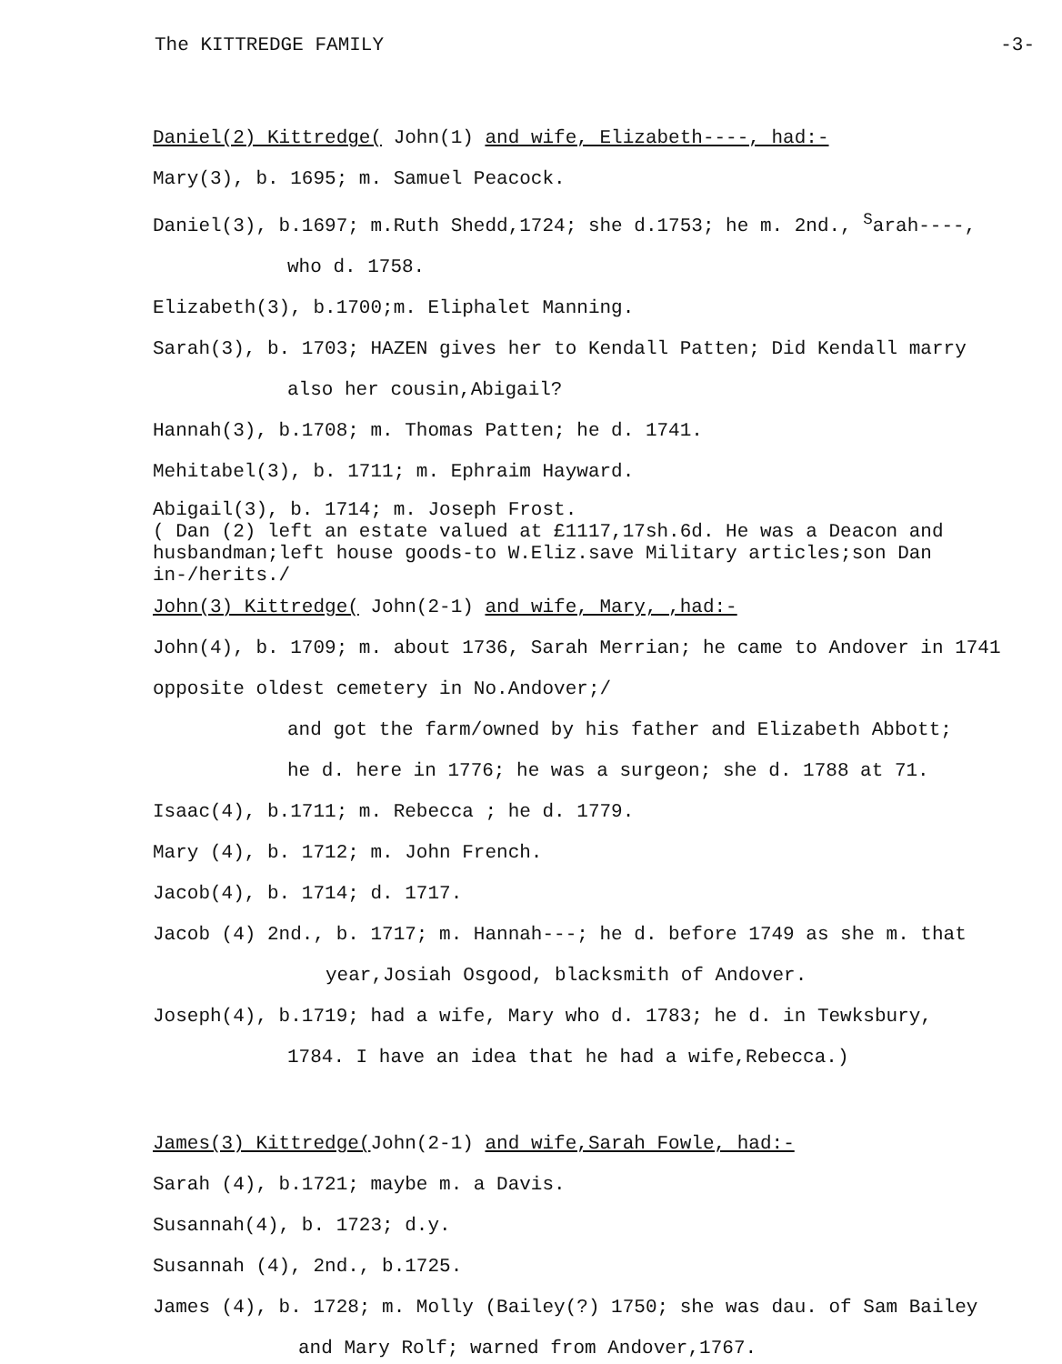The KITTREDGE FAMILY -3-
Daniel(2) Kittredge( John(1) and wife, Elizabeth----, had:-
Mary(3), b. 1695; m. Samuel Peacock.
Daniel(3), b.1697; m.Ruth Shedd,1724; she d.1753; he m. 2nd., <sup>S</sup>arah----,
who d. 1758.
Elizabeth(3), b.1700;m. Eliphalet Manning.
Sarah(3), b. 1703; HAZEN gives her to Kendall Patten; Did Kendall marry
also her cousin,Abigail?
Hannah(3), b.1708; m. Thomas Patten; he d. 1741.
Mehitabel(3), b. 1711; m. Ephraim Hayward.
Abigail(3), b. 1714; m. Joseph Frost.
( Dan (2) left an estate valued at £1117,17sh.6d. He was a Deacon and husbandman;left house goods-to W.Eliz.save Military articles;son Dan in-/herits./
John(3) Kittredge( John(2-1) and wife, Mary, ,had:-
John(4), b. 1709; m. about 1736, Sarah Merrian; he came to Andover in 1741 opposite oldest cemetery in No.Andover;/
and got the farm/owned by his father and Elizabeth Abbott;
he d. here in 1776; he was a surgeon; she d. 1788 at 71.
Isaac(4), b.1711; m. Rebecca ; he d. 1779.
Mary (4), b. 1712; m. John French.
Jacob(4), b. 1714; d. 1717.
Jacob (4) 2nd., b. 1717; m. Hannah---; he d. before 1749 as she m. that
year,Josiah Osgood, blacksmith of Andover.
Joseph(4), b.1719; had a wife, Mary who d. 1783; he d. in Tewksbury,
1784. I have an idea that he had a wife,Rebecca.)
James(3) Kittredge(John(2-1) and wife,Sarah Fowle, had:-
Sarah (4), b.1721; maybe m. a Davis.
Susannah(4), b. 1723; d.y.
Susannah (4), 2nd., b.1725.
James (4), b. 1728; m. Molly (Bailey(?) 1750; she was dau. of Sam Bailey
and Mary Rolf; warned from Andover,1767.